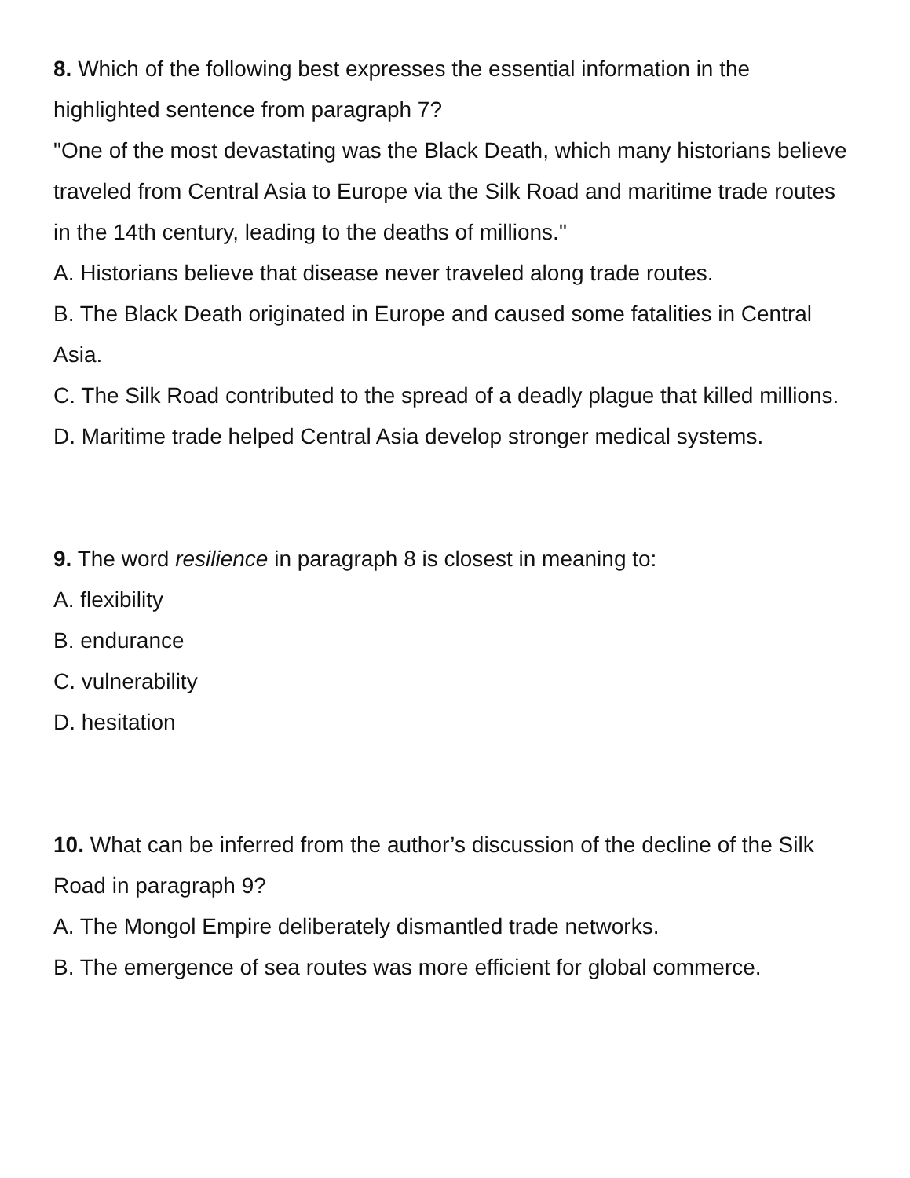8. Which of the following best expresses the essential information in the highlighted sentence from paragraph 7?
"One of the most devastating was the Black Death, which many historians believe traveled from Central Asia to Europe via the Silk Road and maritime trade routes in the 14th century, leading to the deaths of millions."
A. Historians believe that disease never traveled along trade routes.
B. The Black Death originated in Europe and caused some fatalities in Central Asia.
C. The Silk Road contributed to the spread of a deadly plague that killed millions.
D. Maritime trade helped Central Asia develop stronger medical systems.
9. The word resilience in paragraph 8 is closest in meaning to:
A. flexibility
B. endurance
C. vulnerability
D. hesitation
10. What can be inferred from the author’s discussion of the decline of the Silk Road in paragraph 9?
A. The Mongol Empire deliberately dismantled trade networks.
B. The emergence of sea routes was more efficient for global commerce.